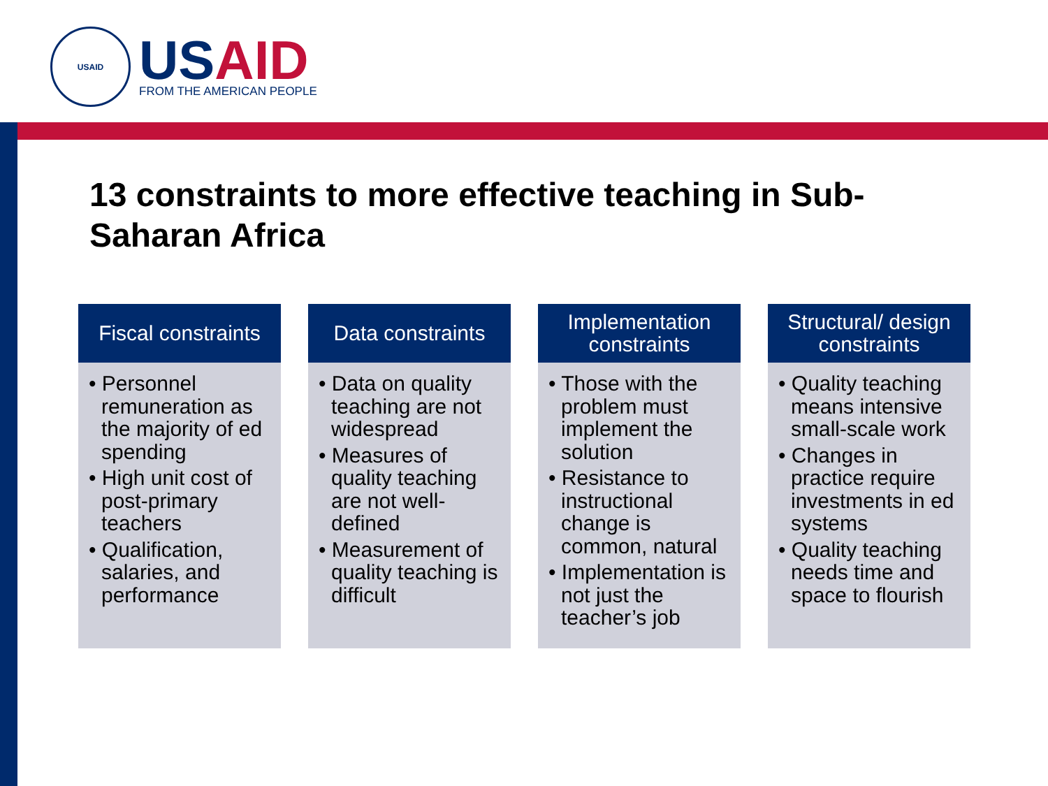USAID
USAID
FROM THE AMERICAN PEOPLE
13 constraints to more effective teaching in Sub-Saharan Africa
Fiscal constraints
• Personnel remuneration as the majority of ed spending
• High unit cost of post-primary teachers
• Qualification, salaries, and performance
Data constraints
• Data on quality teaching are not widespread
• Measures of quality teaching are not well-defined
• Measurement of quality teaching is difficult
Implementation
constraints
• Those with the problem must implement the solution
• Resistance to instructional change is common, natural
• Implementation is not just the teacher’s job
Structural/ design
constraints
• Quality teaching means intensive small-scale work
• Changes in practice require investments in ed systems
• Quality teaching needs time and space to flourish